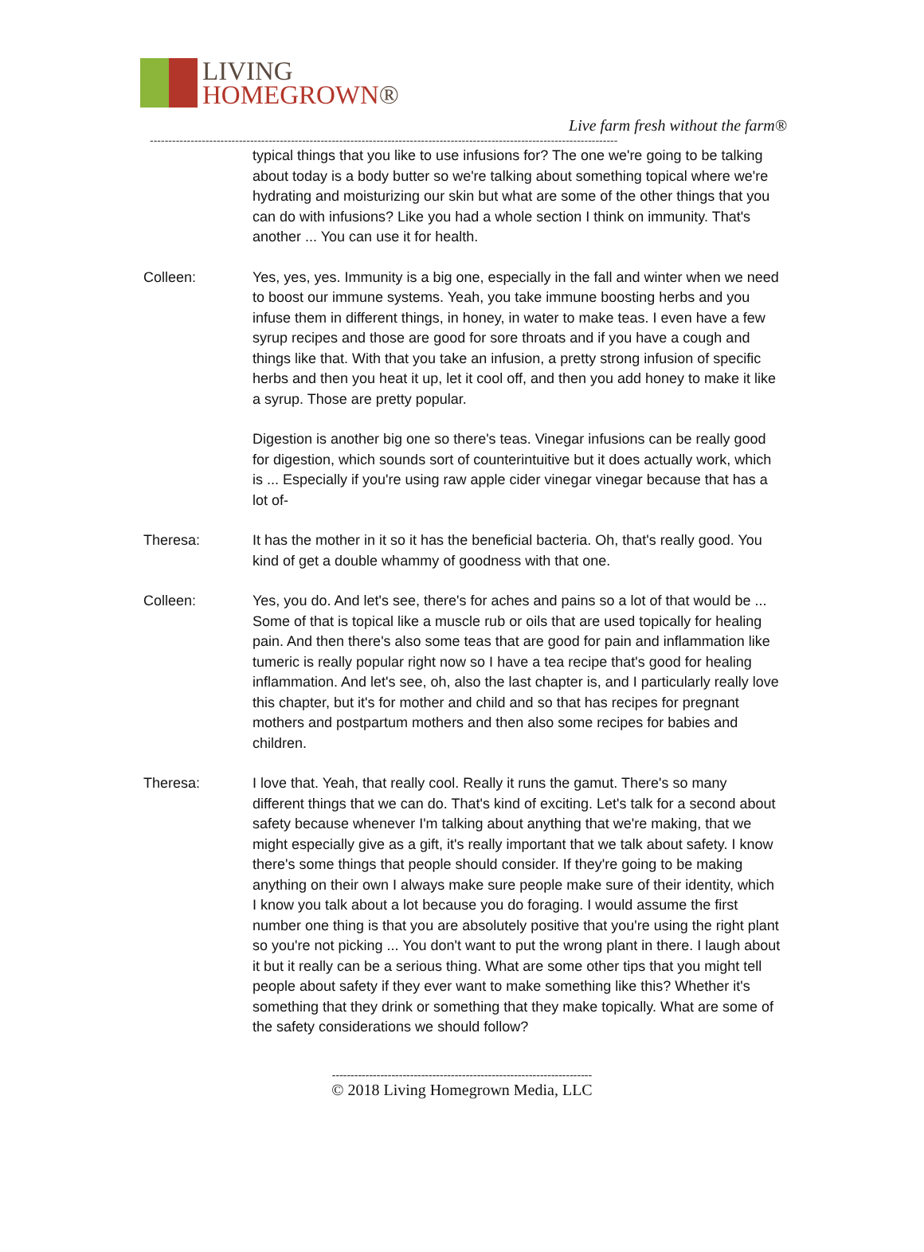LIVING
HOMEGROWN®
Live farm fresh without the farm®
------------------------------------------------------------------------------------------------------------------------------
typical things that you like to use infusions for? The one we're going to be talking about today is a body butter so we're talking about something topical where we're hydrating and moisturizing our skin but what are some of the other things that you can do with infusions? Like you had a whole section I think on immunity. That's another ... You can use it for health.
Colleen: Yes, yes, yes. Immunity is a big one, especially in the fall and winter when we need to boost our immune systems. Yeah, you take immune boosting herbs and you infuse them in different things, in honey, in water to make teas. I even have a few syrup recipes and those are good for sore throats and if you have a cough and things like that. With that you take an infusion, a pretty strong infusion of specific herbs and then you heat it up, let it cool off, and then you add honey to make it like a syrup. Those are pretty popular.
Digestion is another big one so there's teas. Vinegar infusions can be really good for digestion, which sounds sort of counterintuitive but it does actually work, which is ... Especially if you're using raw apple cider vinegar vinegar because that has a lot of-
Theresa: It has the mother in it so it has the beneficial bacteria. Oh, that's really good. You kind of get a double whammy of goodness with that one.
Colleen: Yes, you do. And let's see, there's for aches and pains so a lot of that would be ... Some of that is topical like a muscle rub or oils that are used topically for healing pain. And then there's also some teas that are good for pain and inflammation like tumeric is really popular right now so I have a tea recipe that's good for healing inflammation. And let's see, oh, also the last chapter is, and I particularly really love this chapter, but it's for mother and child and so that has recipes for pregnant mothers and postpartum mothers and then also some recipes for babies and children.
Theresa: I love that. Yeah, that really cool. Really it runs the gamut. There's so many different things that we can do. That's kind of exciting. Let's talk for a second about safety because whenever I'm talking about anything that we're making, that we might especially give as a gift, it's really important that we talk about safety. I know there's some things that people should consider. If they're going to be making anything on their own I always make sure people make sure of their identity, which I know you talk about a lot because you do foraging. I would assume the first number one thing is that you are absolutely positive that you're using the right plant so you're not picking ... You don't want to put the wrong plant in there. I laugh about it but it really can be a serious thing. What are some other tips that you might tell people about safety if they ever want to make something like this? Whether it's something that they drink or something that they make topically. What are some of the safety considerations we should follow?
----------------------------------------------------------------------
© 2018 Living Homegrown Media, LLC